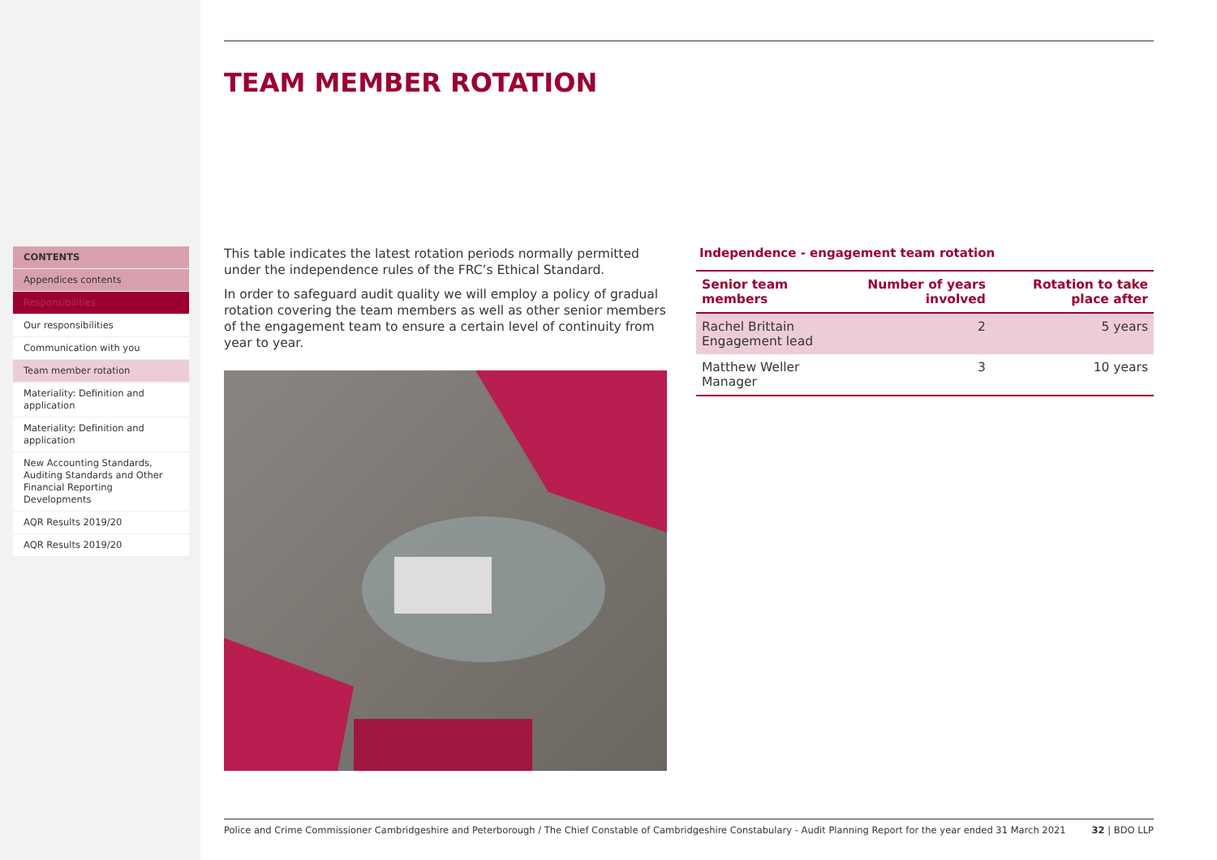CONTENTS
Appendices contents
Responsibilities
Our responsibilities
Communication with you
Team member rotation
Materiality: Definition and application
Materiality: Definition and application
New Accounting Standards, Auditing Standards and Other Financial Reporting Developments
AQR Results 2019/20
AQR Results 2019/20
TEAM MEMBER ROTATION
This table indicates the latest rotation periods normally permitted under the independence rules of the FRC’s Ethical Standard.
In order to safeguard audit quality we will employ a policy of gradual rotation covering the team members as well as other senior members of the engagement team to ensure a certain level of continuity from year to year.
Independence - engagement team rotation
| Senior team members | Number of years involved | Rotation to take place after |
| --- | --- | --- |
| Rachel Brittain Engagement lead | 2 | 5 years |
| Matthew Weller Manager | 3 | 10 years |
Police and Crime Commissioner Cambridgeshire and Peterborough / The Chief Constable of Cambridgeshire Constabulary - Audit Planning Report for the year ended 31 March 2021 32 | BDO LLP